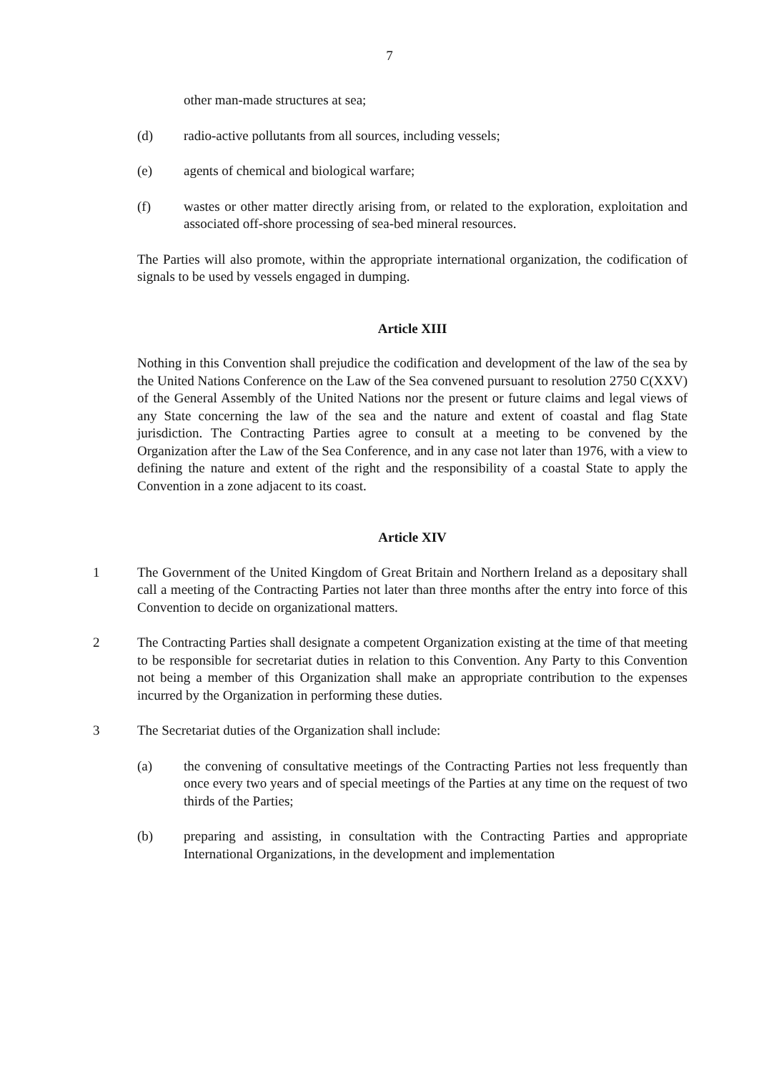7
other man-made structures at sea;
(d) radio-active pollutants from all sources, including vessels;
(e) agents of chemical and biological warfare;
(f) wastes or other matter directly arising from, or related to the exploration, exploitation and associated off-shore processing of sea-bed mineral resources.
The Parties will also promote, within the appropriate international organization, the codification of signals to be used by vessels engaged in dumping.
Article XIII
Nothing in this Convention shall prejudice the codification and development of the law of the sea by the United Nations Conference on the Law of the Sea convened pursuant to resolution 2750 C(XXV) of the General Assembly of the United Nations nor the present or future claims and legal views of any State concerning the law of the sea and the nature and extent of coastal and flag State jurisdiction. The Contracting Parties agree to consult at a meeting to be convened by the Organization after the Law of the Sea Conference, and in any case not later than 1976, with a view to defining the nature and extent of the right and the responsibility of a coastal State to apply the Convention in a zone adjacent to its coast.
Article XIV
1 The Government of the United Kingdom of Great Britain and Northern Ireland as a depositary shall call a meeting of the Contracting Parties not later than three months after the entry into force of this Convention to decide on organizational matters.
2 The Contracting Parties shall designate a competent Organization existing at the time of that meeting to be responsible for secretariat duties in relation to this Convention. Any Party to this Convention not being a member of this Organization shall make an appropriate contribution to the expenses incurred by the Organization in performing these duties.
3 The Secretariat duties of the Organization shall include:
(a) the convening of consultative meetings of the Contracting Parties not less frequently than once every two years and of special meetings of the Parties at any time on the request of two thirds of the Parties;
(b) preparing and assisting, in consultation with the Contracting Parties and appropriate International Organizations, in the development and implementation